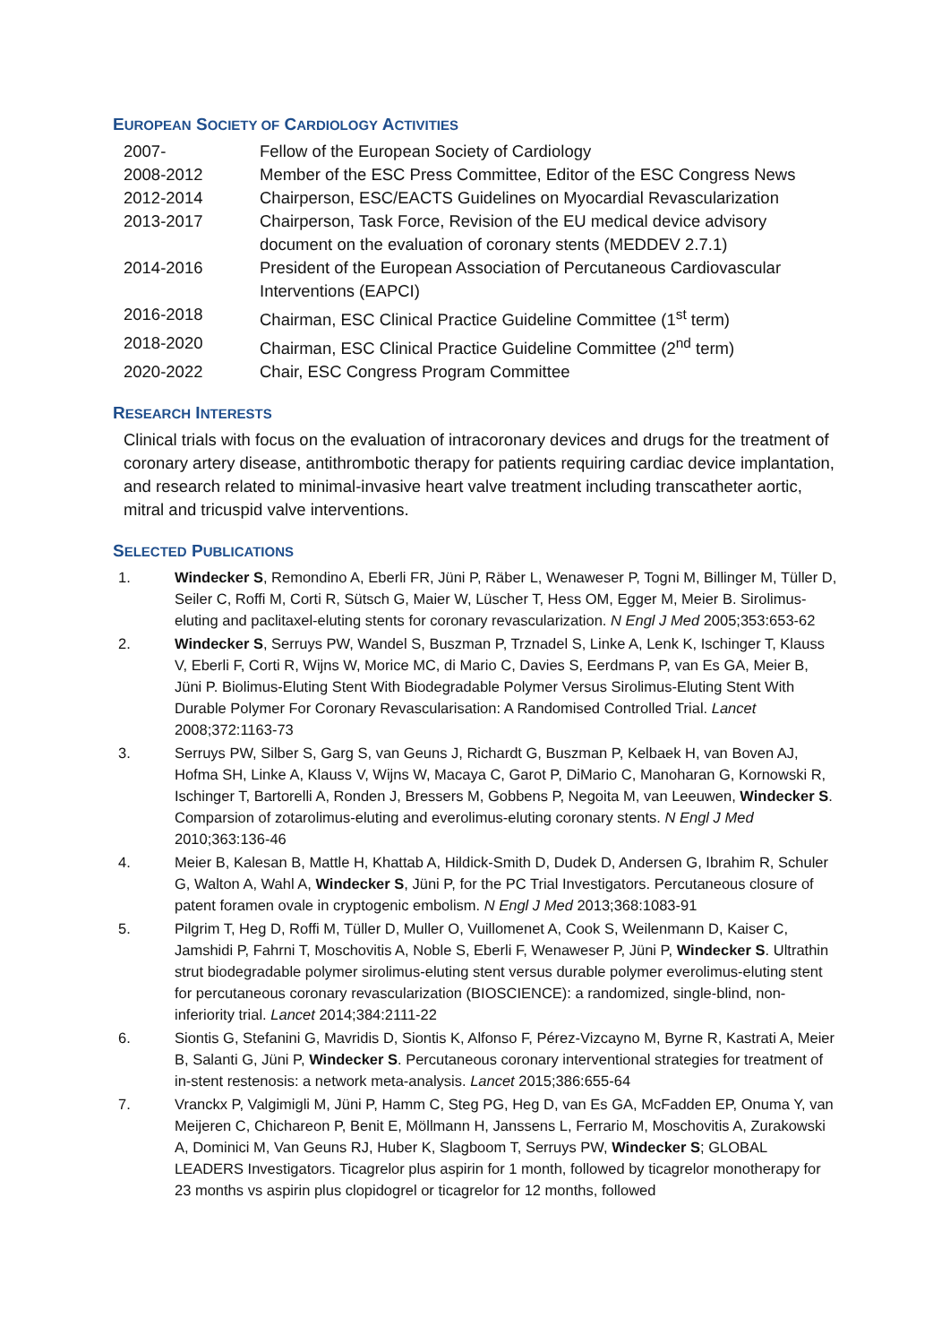EUROPEAN SOCIETY OF CARDIOLOGY ACTIVITIES
2007- Fellow of the European Society of Cardiology
2008-2012 Member of the ESC Press Committee, Editor of the ESC Congress News
2012-2014 Chairperson, ESC/EACTS Guidelines on Myocardial Revascularization
2013-2017 Chairperson, Task Force, Revision of the EU medical device advisory document on the evaluation of coronary stents (MEDDEV 2.7.1)
2014-2016 President of the European Association of Percutaneous Cardiovascular Interventions (EAPCI)
2016-2018 Chairman, ESC Clinical Practice Guideline Committee (1<sup>st</sup> term)
2018-2020 Chairman, ESC Clinical Practice Guideline Committee (2<sup>nd</sup> term)
2020-2022 Chair, ESC Congress Program Committee
RESEARCH INTERESTS
Clinical trials with focus on the evaluation of intracoronary devices and drugs for the treatment of coronary artery disease, antithrombotic therapy for patients requiring cardiac device implantation, and research related to minimal-invasive heart valve treatment including transcatheter aortic, mitral and tricuspid valve interventions.
SELECTED PUBLICATIONS
1. Windecker S, Remondino A, Eberli FR, Jüni P, Räber L, Wenaweser P, Togni M, Billinger M, Tüller D, Seiler C, Roffi M, Corti R, Sütsch G, Maier W, Lüscher T, Hess OM, Egger M, Meier B. Sirolimus-eluting and paclitaxel-eluting stents for coronary revascularization. N Engl J Med 2005;353:653-62
2. Windecker S, Serruys PW, Wandel S, Buszman P, Trznadel S, Linke A, Lenk K, Ischinger T, Klauss V, Eberli F, Corti R, Wijns W, Morice MC, di Mario C, Davies S, Eerdmans P, van Es GA, Meier B, Jüni P. Biolimus-Eluting Stent With Biodegradable Polymer Versus Sirolimus-Eluting Stent With Durable Polymer For Coronary Revascularisation: A Randomised Controlled Trial. Lancet 2008;372:1163-73
3. Serruys PW, Silber S, Garg S, van Geuns J, Richardt G, Buszman P, Kelbaek H, van Boven AJ, Hofma SH, Linke A, Klauss V, Wijns W, Macaya C, Garot P, DiMario C, Manoharan G, Kornowski R, Ischinger T, Bartorelli A, Ronden J, Bressers M, Gobbens P, Negoita M, van Leeuwen, Windecker S. Comparsion of zotarolimus-eluting and everolimus-eluting coronary stents. N Engl J Med 2010;363:136-46
4. Meier B, Kalesan B, Mattle H, Khattab A, Hildick-Smith D, Dudek D, Andersen G, Ibrahim R, Schuler G, Walton A, Wahl A, Windecker S, Jüni P, for the PC Trial Investigators. Percutaneous closure of patent foramen ovale in cryptogenic embolism. N Engl J Med 2013;368:1083-91
5. Pilgrim T, Heg D, Roffi M, Tüller D, Muller O, Vuillomenet A, Cook S, Weilenmann D, Kaiser C, Jamshidi P, Fahrni T, Moschovitis A, Noble S, Eberli F, Wenaweser P, Jüni P, Windecker S. Ultrathin strut biodegradable polymer sirolimus-eluting stent versus durable polymer everolimus-eluting stent for percutaneous coronary revascularization (BIOSCIENCE): a randomized, single-blind, non-inferiority trial. Lancet 2014;384:2111-22
6. Siontis G, Stefanini G, Mavridis D, Siontis K, Alfonso F, Pérez-Vizcayno M, Byrne R, Kastrati A, Meier B, Salanti G, Jüni P, Windecker S. Percutaneous coronary interventional strategies for treatment of in-stent restenosis: a network meta-analysis. Lancet 2015;386:655-64
7. Vranckx P, Valgimigli M, Jüni P, Hamm C, Steg PG, Heg D, van Es GA, McFadden EP, Onuma Y, van Meijeren C, Chichareon P, Benit E, Möllmann H, Janssens L, Ferrario M, Moschovitis A, Zurakowski A, Dominici M, Van Geuns RJ, Huber K, Slagboom T, Serruys PW, Windecker S; GLOBAL LEADERS Investigators. Ticagrelor plus aspirin for 1 month, followed by ticagrelor monotherapy for 23 months vs aspirin plus clopidogrel or ticagrelor for 12 months, followed